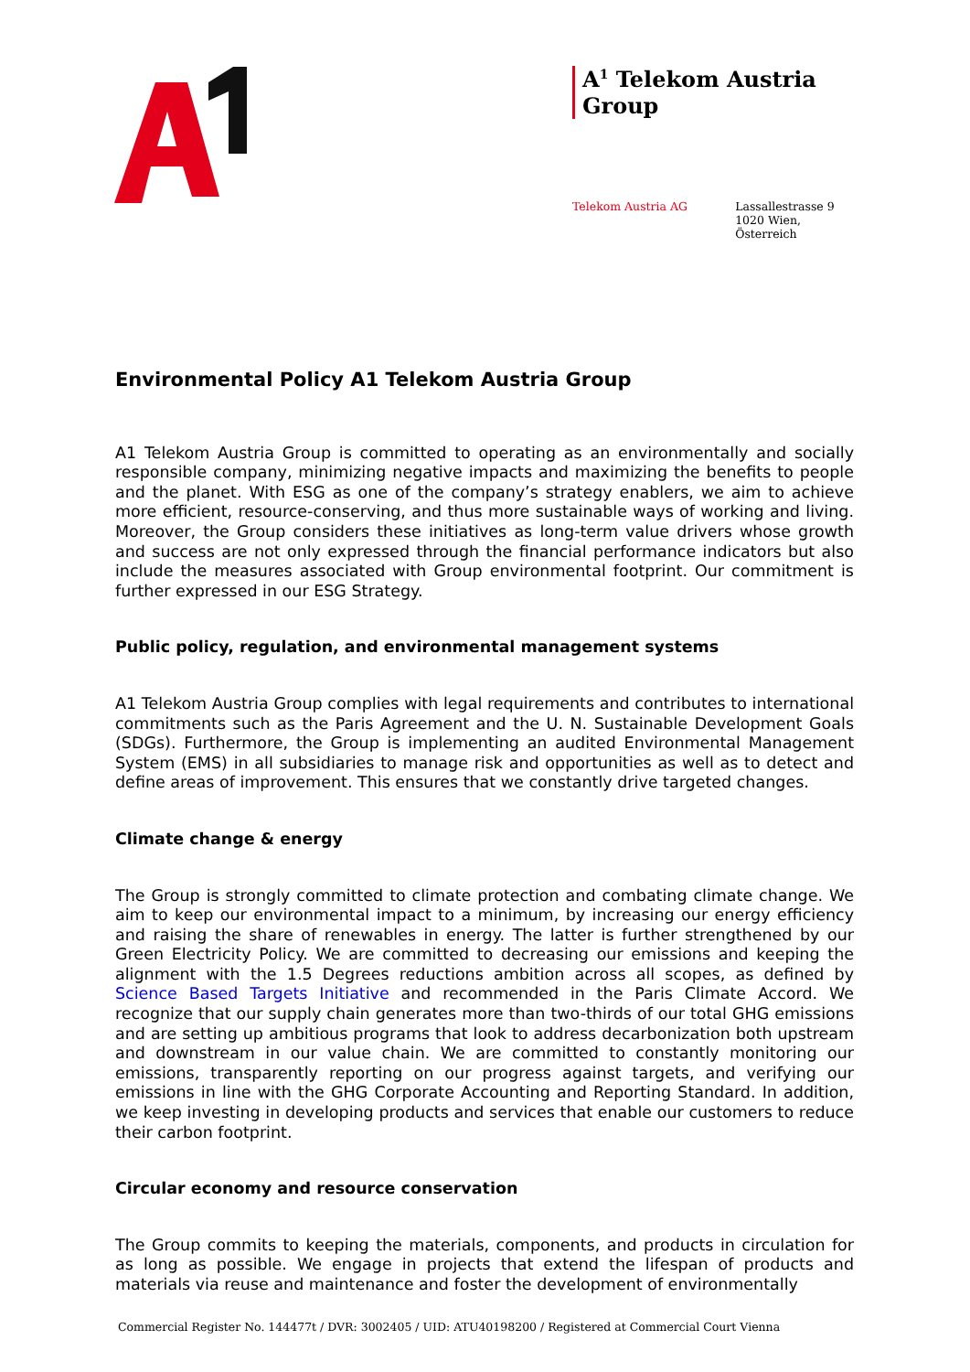A<sup>1</sup> Telekom Austria Group
Telekom Austria AG Lassallestrasse 9
1020 Wien, Österreich
Environmental Policy A1 Telekom Austria Group
A1 Telekom Austria Group is committed to operating as an environmentally and socially responsible company, minimizing negative impacts and maximizing the benefits to people and the planet. With ESG as one of the company’s strategy enablers, we aim to achieve more efficient, resource-conserving, and thus more sustainable ways of working and living. Moreover, the Group considers these initiatives as long-term value drivers whose growth and success are not only expressed through the financial performance indicators but also include the measures associated with Group environmental footprint. Our commitment is further expressed in our ESG Strategy.
Public policy, regulation, and environmental management systems
A1 Telekom Austria Group complies with legal requirements and contributes to international commitments such as the Paris Agreement and the U. N. Sustainable Development Goals (SDGs). Furthermore, the Group is implementing an audited Environmental Management System (EMS) in all subsidiaries to manage risk and opportunities as well as to detect and define areas of improvement. This ensures that we constantly drive targeted changes.
Climate change & energy
The Group is strongly committed to climate protection and combating climate change. We aim to keep our environmental impact to a minimum, by increasing our energy efficiency and raising the share of renewables in energy. The latter is further strengthened by our Green Electricity Policy. We are committed to decreasing our emissions and keeping the alignment with the 1.5 Degrees reductions ambition across all scopes, as defined by Science Based Targets Initiative and recommended in the Paris Climate Accord. We recognize that our supply chain generates more than two-thirds of our total GHG emissions and are setting up ambitious programs that look to address decarbonization both upstream and downstream in our value chain. We are committed to constantly monitoring our emissions, transparently reporting on our progress against targets, and verifying our emissions in line with the GHG Corporate Accounting and Reporting Standard. In addition, we keep investing in developing products and services that enable our customers to reduce their carbon footprint.
Circular economy and resource conservation
The Group commits to keeping the materials, components, and products in circulation for as long as possible. We engage in projects that extend the lifespan of products and materials via reuse and maintenance and foster the development of environmentally
Commercial Register No. 144477t / DVR: 3002405 / UID: ATU40198200 / Registered at Commercial Court Vienna